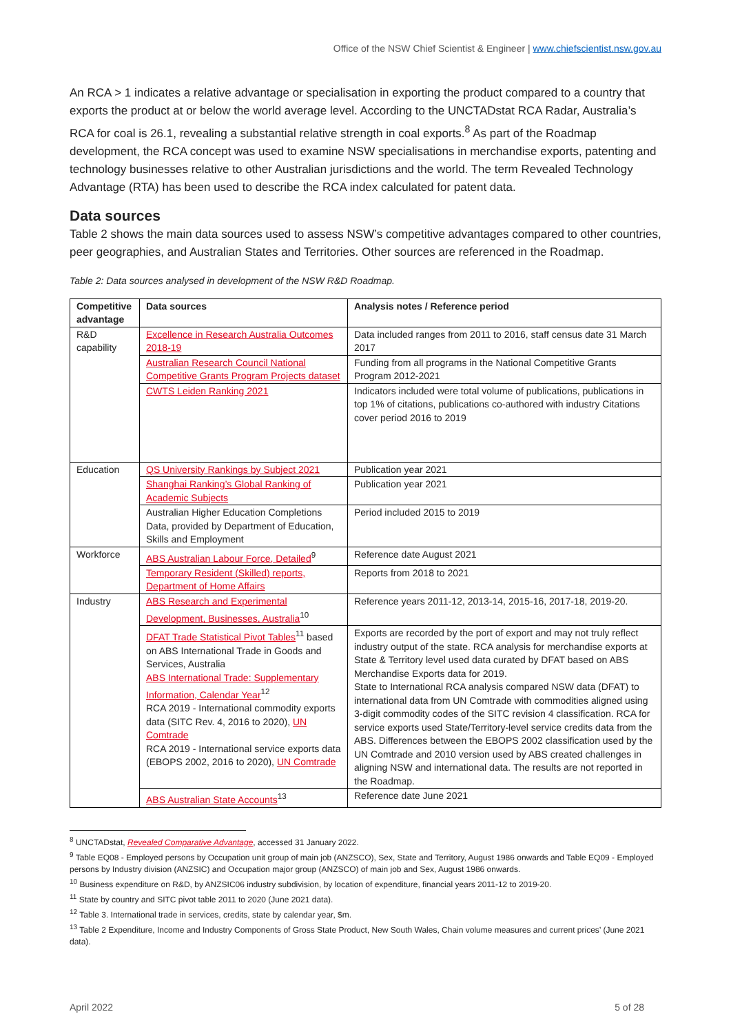Office of the NSW Chief Scientist & Engineer | www.chiefscientist.nsw.gov.au
An RCA > 1 indicates a relative advantage or specialisation in exporting the product compared to a country that exports the product at or below the world average level. According to the UNCTADstat RCA Radar, Australia’s RCA for coal is 26.1, revealing a substantial relative strength in coal exports.<sup>8</sup> As part of the Roadmap development, the RCA concept was used to examine NSW specialisations in merchandise exports, patenting and technology businesses relative to other Australian jurisdictions and the world. The term Revealed Technology Advantage (RTA) has been used to describe the RCA index calculated for patent data.
Data sources
Table 2 shows the main data sources used to assess NSW’s competitive advantages compared to other countries, peer geographies, and Australian States and Territories. Other sources are referenced in the Roadmap.
Table 2: Data sources analysed in development of the NSW R&D Roadmap.
| Competitive advantage | Data sources | Analysis notes / Reference period |
| --- | --- | --- |
| R&D capability | Excellence in Research Australia Outcomes 2018-19 | Data included ranges from 2011 to 2016, staff census date 31 March 2017 |
| | Australian Research Council National Competitive Grants Program Projects dataset | Funding from all programs in the National Competitive Grants Program 2012-2021 |
| | CWTS Leiden Ranking 2021 | Indicators included were total volume of publications, publications in top 1% of citations, publications co-authored with industry Citations cover period 2016 to 2019 |
| Education | QS University Rankings by Subject 2021 | Publication year 2021 |
| | Shanghai Ranking’s Global Ranking of Academic Subjects | Publication year 2021 |
| | Australian Higher Education Completions Data, provided by Department of Education, Skills and Employment | Period included 2015 to 2019 |
| Workforce | ABS Australian Labour Force, Detailed<sup>9</sup> | Reference date August 2021 |
| | Temporary Resident (Skilled) reports, Department of Home Affairs | Reports from 2018 to 2021 |
| Industry | ABS Research and Experimental Development, Businesses, Australia<sup>10</sup> | Reference years 2011-12, 2013-14, 2015-16, 2017-18, 2019-20. |
| | DFAT Trade Statistical Pivot Tables<sup>11</sup> based on ABS International Trade in Goods and Services, Australia ABS International Trade: Supplementary Information, Calendar Year<sup>12</sup> RCA 2019 - International commodity exports data (SITC Rev. 4, 2016 to 2020), UN Comtrade RCA 2019 - International service exports data (EBOPS 2002, 2016 to 2020), UN Comtrade | Exports are recorded by the port of export and may not truly reflect industry output of the state. RCA analysis for merchandise exports at State & Territory level used data curated by DFAT based on ABS Merchandise Exports data for 2019. State to International RCA analysis compared NSW data (DFAT) to international data from UN Comtrade with commodities aligned using 3-digit commodity codes of the SITC revision 4 classification. RCA for service exports used State/Territory-level service credits data from the ABS. Differences between the EBOPS 2002 classification used by the UN Comtrade and 2010 version used by ABS created challenges in aligning NSW and international data. The results are not reported in the Roadmap. |
| | ABS Australian State Accounts<sup>13</sup> | Reference date June 2021 |
<sup>8</sup> UNCTADstat, Revealed Comparative Advantage, accessed 31 January 2022.
<sup>9</sup> Table EQ08 - Employed persons by Occupation unit group of main job (ANZSCO), Sex, State and Territory, August 1986 onwards and Table EQ09 - Employed persons by Industry division (ANZSIC) and Occupation major group (ANZSCO) of main job and Sex, August 1986 onwards.
<sup>10</sup> Business expenditure on R&D, by ANZSIC06 industry subdivision, by location of expenditure, financial years 2011-12 to 2019-20.
<sup>11</sup> State by country and SITC pivot table 2011 to 2020 (June 2021 data).
<sup>12</sup> Table 3. International trade in services, credits, state by calendar year, $m.
<sup>13</sup> Table 2 Expenditure, Income and Industry Components of Gross State Product, New South Wales, Chain volume measures and current prices’ (June 2021 data).
April 2022 5 of 28